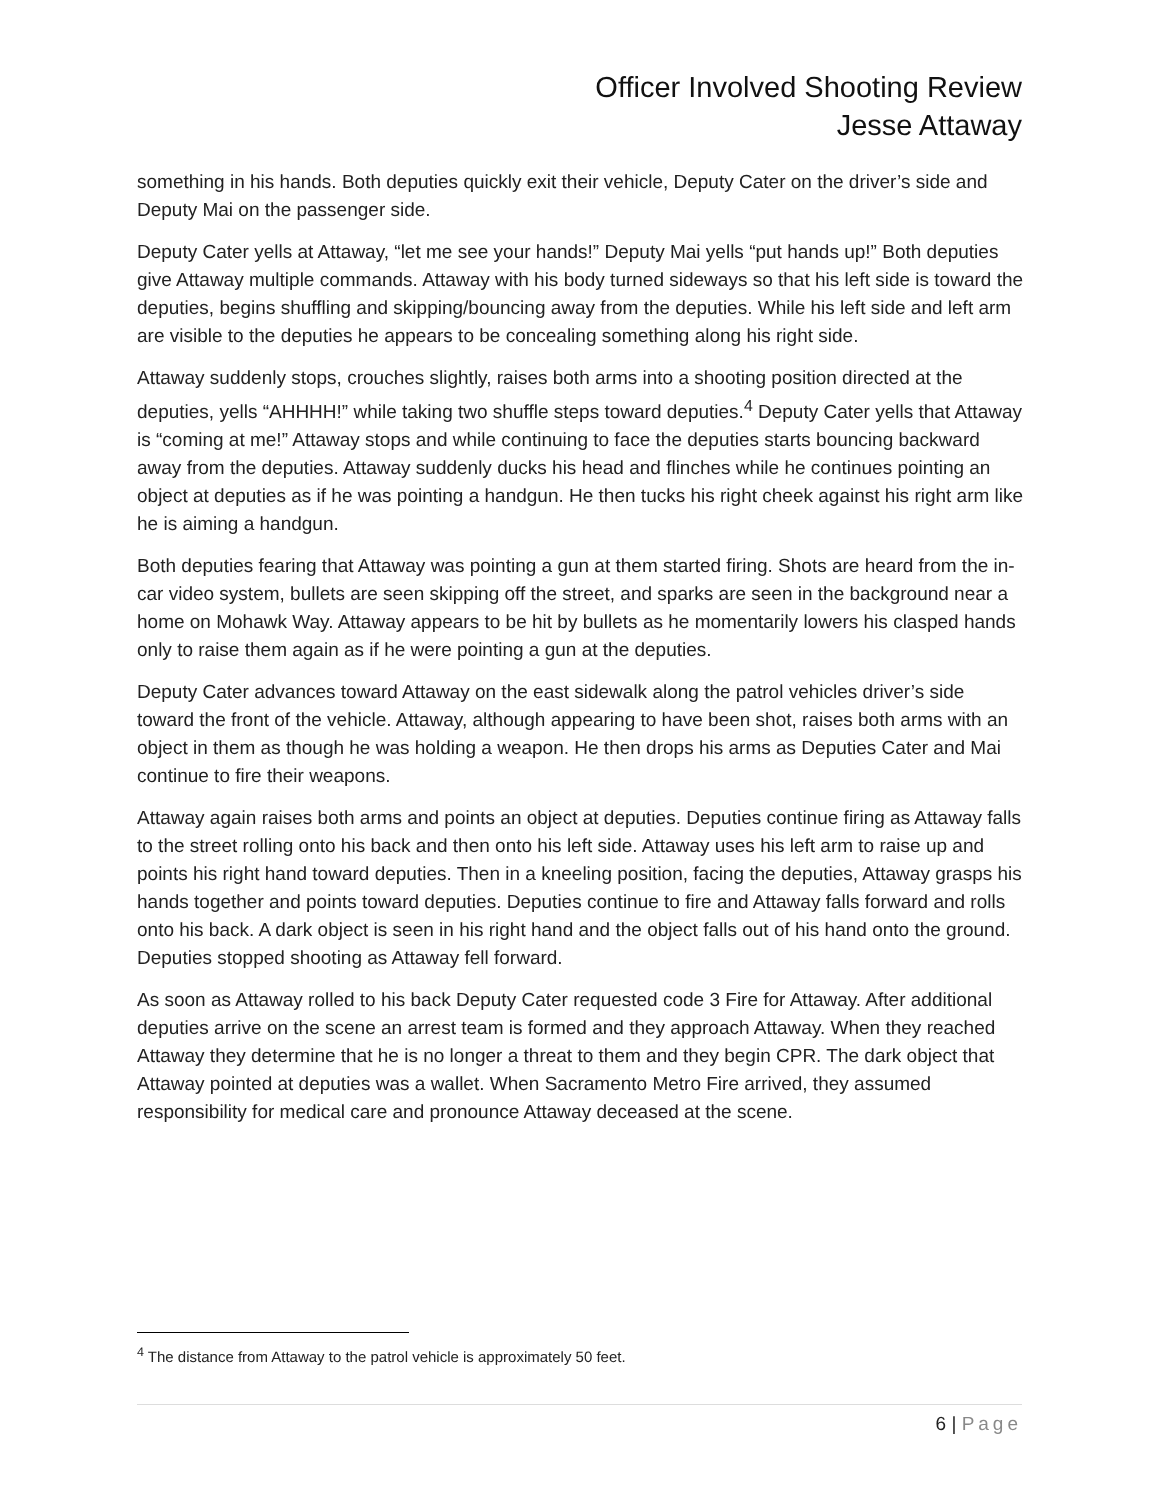Officer Involved Shooting Review
Jesse Attaway
something in his hands. Both deputies quickly exit their vehicle, Deputy Cater on the driver’s side and Deputy Mai on the passenger side.
Deputy Cater yells at Attaway, “let me see your hands!” Deputy Mai yells “put hands up!” Both deputies give Attaway multiple commands. Attaway with his body turned sideways so that his left side is toward the deputies, begins shuffling and skipping/bouncing away from the deputies. While his left side and left arm are visible to the deputies he appears to be concealing something along his right side.
Attaway suddenly stops, crouches slightly, raises both arms into a shooting position directed at the deputies, yells “AHHHH!” while taking two shuffle steps toward deputies.<sup>4</sup> Deputy Cater yells that Attaway is “coming at me!” Attaway stops and while continuing to face the deputies starts bouncing backward away from the deputies. Attaway suddenly ducks his head and flinches while he continues pointing an object at deputies as if he was pointing a handgun. He then tucks his right cheek against his right arm like he is aiming a handgun.
Both deputies fearing that Attaway was pointing a gun at them started firing. Shots are heard from the in-car video system, bullets are seen skipping off the street, and sparks are seen in the background near a home on Mohawk Way. Attaway appears to be hit by bullets as he momentarily lowers his clasped hands only to raise them again as if he were pointing a gun at the deputies.
Deputy Cater advances toward Attaway on the east sidewalk along the patrol vehicles driver’s side toward the front of the vehicle. Attaway, although appearing to have been shot, raises both arms with an object in them as though he was holding a weapon. He then drops his arms as Deputies Cater and Mai continue to fire their weapons.
Attaway again raises both arms and points an object at deputies. Deputies continue firing as Attaway falls to the street rolling onto his back and then onto his left side. Attaway uses his left arm to raise up and points his right hand toward deputies. Then in a kneeling position, facing the deputies, Attaway grasps his hands together and points toward deputies. Deputies continue to fire and Attaway falls forward and rolls onto his back. A dark object is seen in his right hand and the object falls out of his hand onto the ground. Deputies stopped shooting as Attaway fell forward.
As soon as Attaway rolled to his back Deputy Cater requested code 3 Fire for Attaway. After additional deputies arrive on the scene an arrest team is formed and they approach Attaway. When they reached Attaway they determine that he is no longer a threat to them and they begin CPR. The dark object that Attaway pointed at deputies was a wallet. When Sacramento Metro Fire arrived, they assumed responsibility for medical care and pronounce Attaway deceased at the scene.
<sup>4</sup> The distance from Attaway to the patrol vehicle is approximately 50 feet.
6 | Page